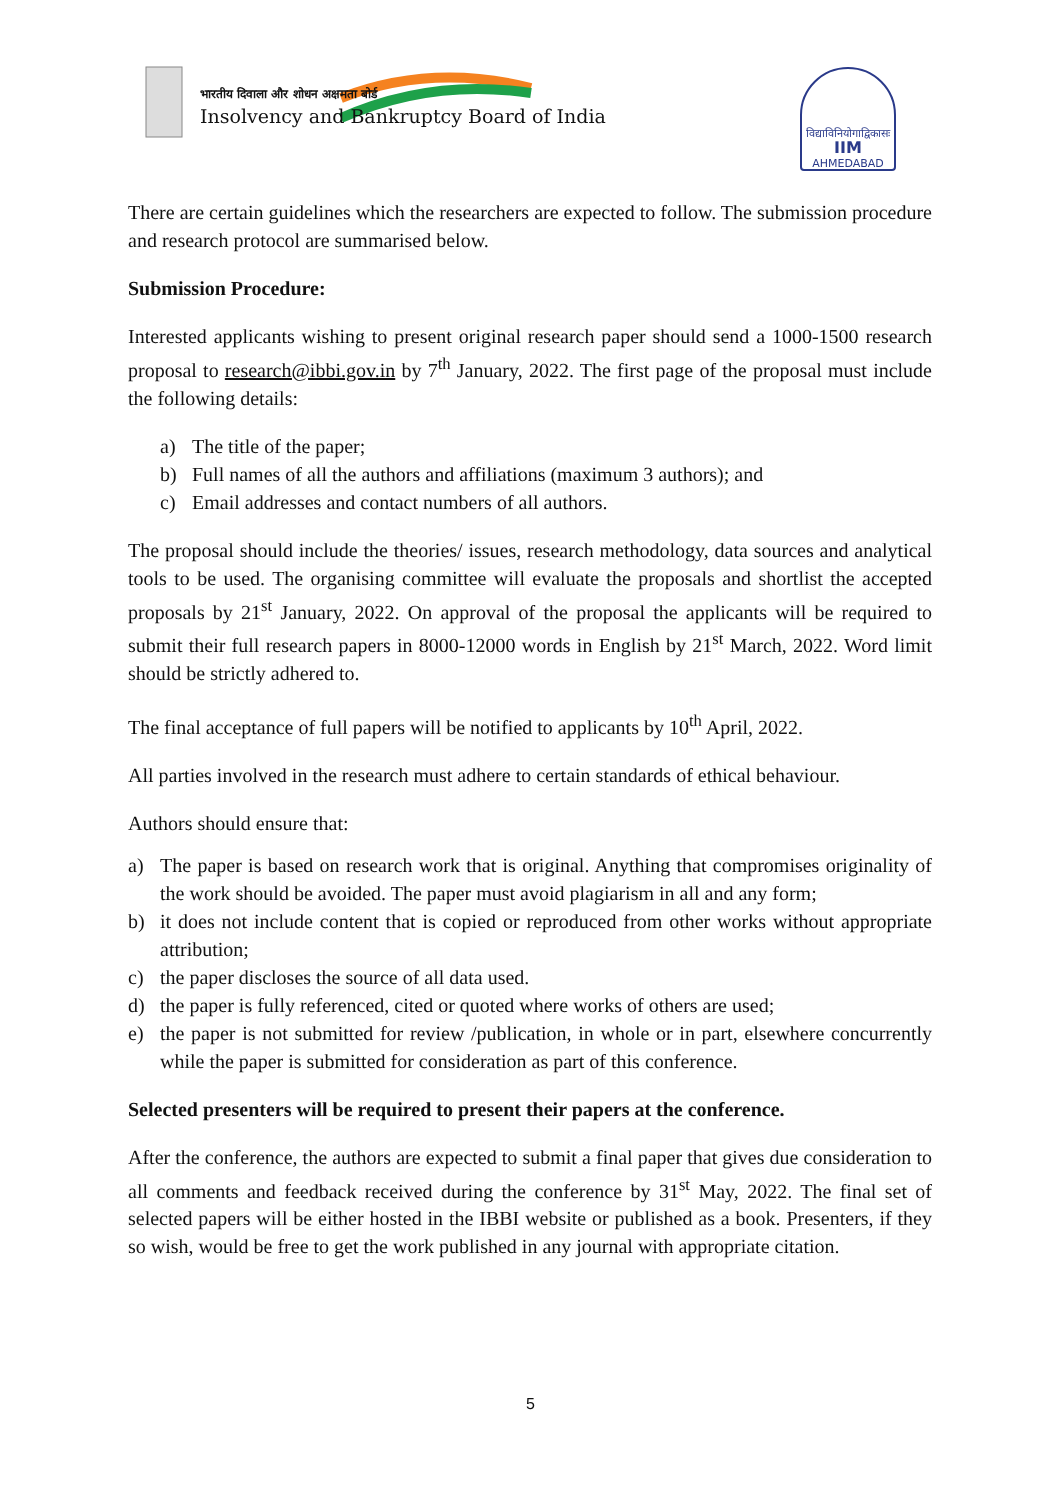भारतीय दिवाला और शोधन अक्षमता बोर्ड
Insolvency and Bankruptcy Board of India
विद्याविनियोगाद्विकासः
IIM
AHMEDABAD
There are certain guidelines which the researchers are expected to follow. The submission procedure and research protocol are summarised below.
Submission Procedure:
Interested applicants wishing to present original research paper should send a 1000-1500 research proposal to research@ibbi.gov.in by 7<sup>th</sup> January, 2022. The first page of the proposal must include the following details:
a) The title of the paper;
b) Full names of all the authors and affiliations (maximum 3 authors); and
c) Email addresses and contact numbers of all authors.
The proposal should include the theories/ issues, research methodology, data sources and analytical tools to be used. The organising committee will evaluate the proposals and shortlist the accepted proposals by 21<sup>st</sup> January, 2022. On approval of the proposal the applicants will be required to submit their full research papers in 8000-12000 words in English by 21<sup>st</sup> March, 2022. Word limit should be strictly adhered to.
The final acceptance of full papers will be notified to applicants by 10<sup>th</sup> April, 2022.
All parties involved in the research must adhere to certain standards of ethical behaviour.
Authors should ensure that:
a) The paper is based on research work that is original. Anything that compromises originality of the work should be avoided. The paper must avoid plagiarism in all and any form;
b) it does not include content that is copied or reproduced from other works without appropriate attribution;
c) the paper discloses the source of all data used.
d) the paper is fully referenced, cited or quoted where works of others are used;
e) the paper is not submitted for review /publication, in whole or in part, elsewhere concurrently while the paper is submitted for consideration as part of this conference.
Selected presenters will be required to present their papers at the conference.
After the conference, the authors are expected to submit a final paper that gives due consideration to all comments and feedback received during the conference by 31<sup>st</sup> May, 2022. The final set of selected papers will be either hosted in the IBBI website or published as a book. Presenters, if they so wish, would be free to get the work published in any journal with appropriate citation.
5